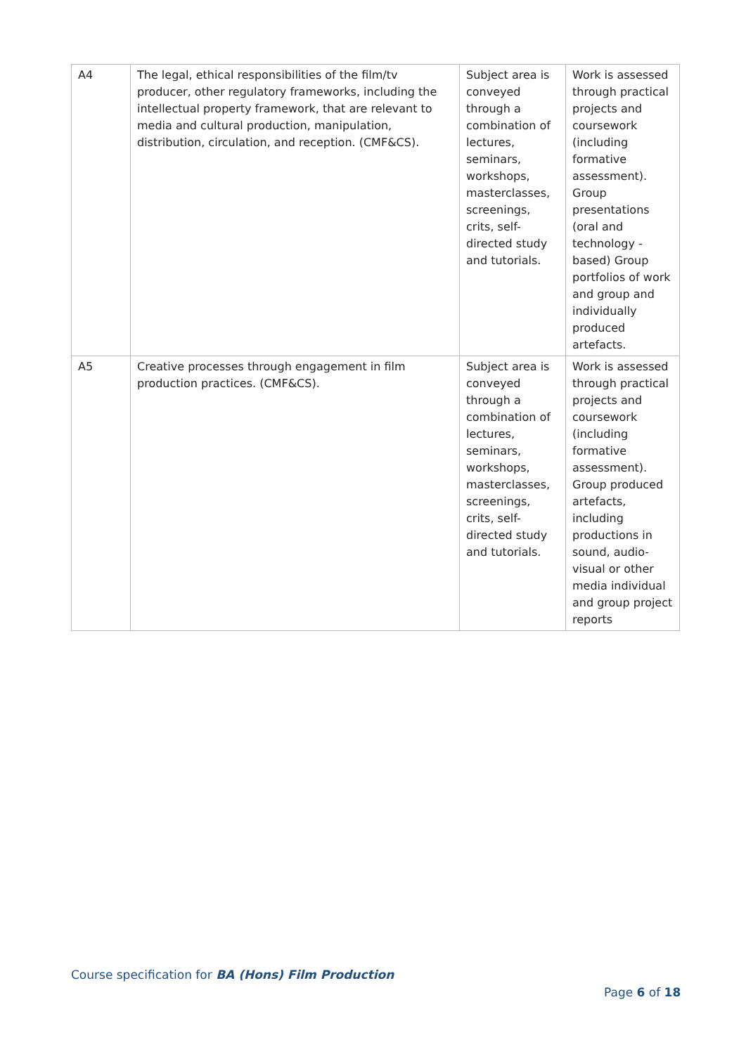| A4 | The legal, ethical responsibilities of the film/tv producer, other regulatory frameworks, including the intellectual property framework, that are relevant to media and cultural production, manipulation, distribution, circulation, and reception. (CMF&CS). | Subject area is conveyed through a combination of lectures, seminars, workshops, masterclasses, screenings, crits, self-directed study and tutorials. | Work is assessed through practical projects and coursework (including formative assessment). Group presentations (oral and technology - based) Group portfolios of work and group and individually produced artefacts. |
| A5 | Creative processes through engagement in film production practices. (CMF&CS). | Subject area is conveyed through a combination of lectures, seminars, workshops, masterclasses, screenings, crits, self-directed study and tutorials. | Work is assessed through practical projects and coursework (including formative assessment). Group produced artefacts, including productions in sound, audio-visual or other media individual and group project reports |
Course specification for BA (Hons) Film Production
Page 6 of 18